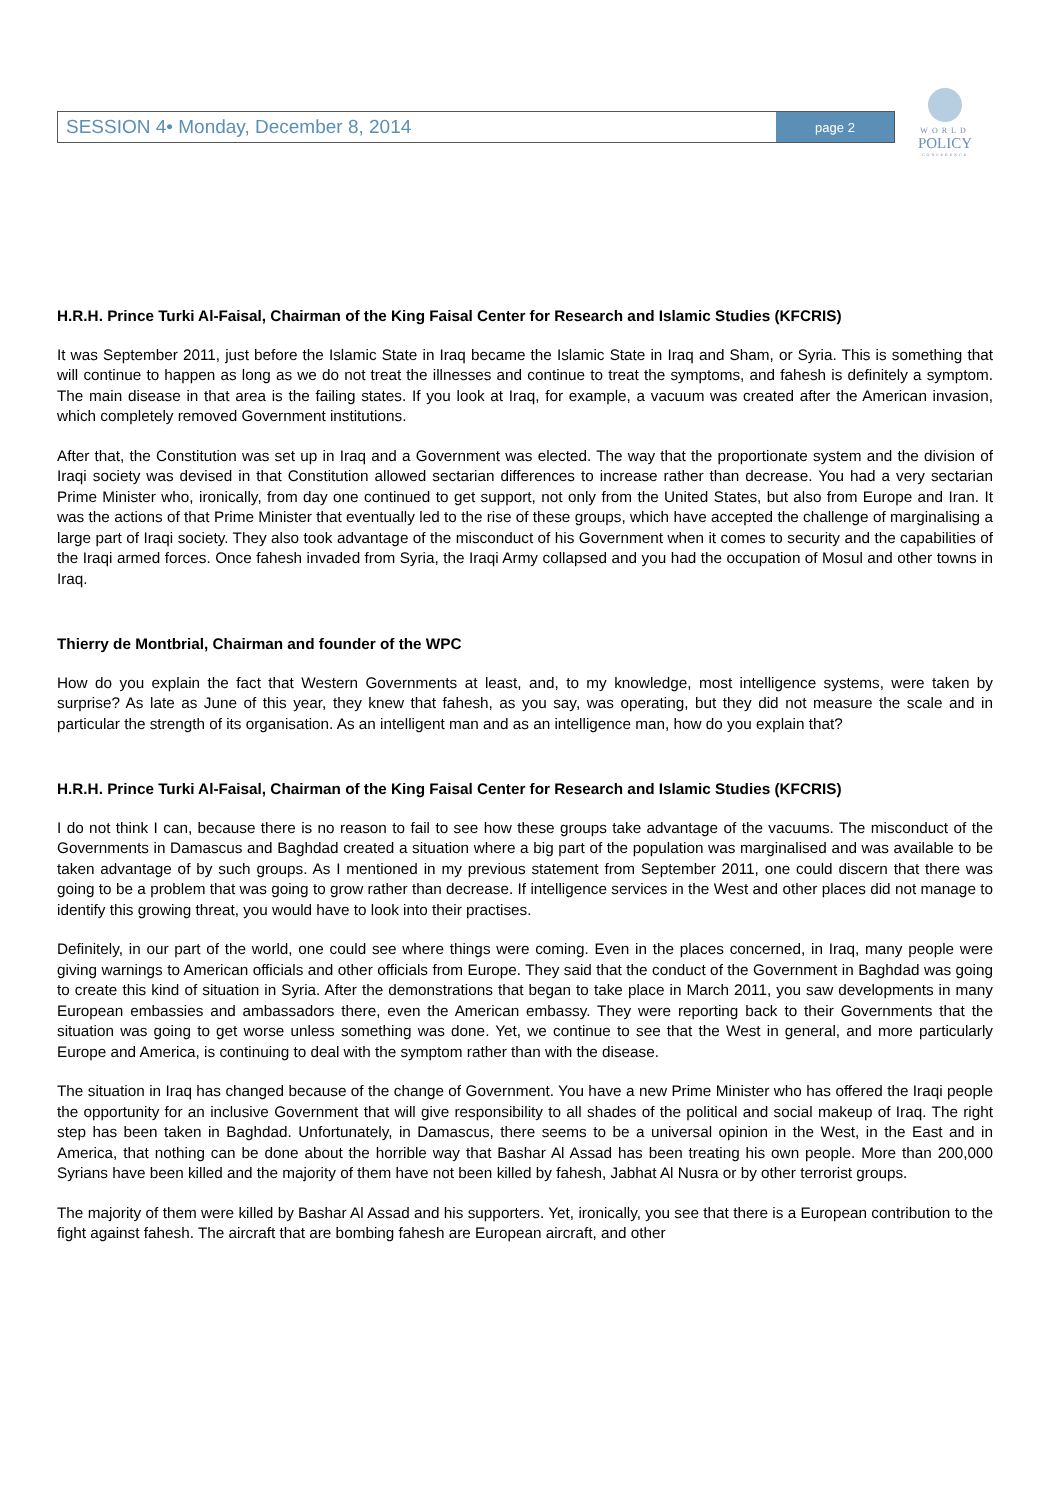SESSION 4• Monday, December 8, 2014 page 2
WORLD
POLICY
CONFERENCE
H.R.H. Prince Turki Al-Faisal, Chairman of the King Faisal Center for Research and Islamic Studies (KFCRIS)
It was September 2011, just before the Islamic State in Iraq became the Islamic State in Iraq and Sham, or Syria. This is something that will continue to happen as long as we do not treat the illnesses and continue to treat the symptoms, and fahesh is definitely a symptom. The main disease in that area is the failing states. If you look at Iraq, for example, a vacuum was created after the American invasion, which completely removed Government institutions.
After that, the Constitution was set up in Iraq and a Government was elected. The way that the proportionate system and the division of Iraqi society was devised in that Constitution allowed sectarian differences to increase rather than decrease. You had a very sectarian Prime Minister who, ironically, from day one continued to get support, not only from the United States, but also from Europe and Iran. It was the actions of that Prime Minister that eventually led to the rise of these groups, which have accepted the challenge of marginalising a large part of Iraqi society. They also took advantage of the misconduct of his Government when it comes to security and the capabilities of the Iraqi armed forces. Once fahesh invaded from Syria, the Iraqi Army collapsed and you had the occupation of Mosul and other towns in Iraq.
Thierry de Montbrial, Chairman and founder of the WPC
How do you explain the fact that Western Governments at least, and, to my knowledge, most intelligence systems, were taken by surprise? As late as June of this year, they knew that fahesh, as you say, was operating, but they did not measure the scale and in particular the strength of its organisation. As an intelligent man and as an intelligence man, how do you explain that?
H.R.H. Prince Turki Al-Faisal, Chairman of the King Faisal Center for Research and Islamic Studies (KFCRIS)
I do not think I can, because there is no reason to fail to see how these groups take advantage of the vacuums. The misconduct of the Governments in Damascus and Baghdad created a situation where a big part of the population was marginalised and was available to be taken advantage of by such groups. As I mentioned in my previous statement from September 2011, one could discern that there was going to be a problem that was going to grow rather than decrease. If intelligence services in the West and other places did not manage to identify this growing threat, you would have to look into their practises.
Definitely, in our part of the world, one could see where things were coming. Even in the places concerned, in Iraq, many people were giving warnings to American officials and other officials from Europe. They said that the conduct of the Government in Baghdad was going to create this kind of situation in Syria. After the demonstrations that began to take place in March 2011, you saw developments in many European embassies and ambassadors there, even the American embassy. They were reporting back to their Governments that the situation was going to get worse unless something was done. Yet, we continue to see that the West in general, and more particularly Europe and America, is continuing to deal with the symptom rather than with the disease.
The situation in Iraq has changed because of the change of Government. You have a new Prime Minister who has offered the Iraqi people the opportunity for an inclusive Government that will give responsibility to all shades of the political and social makeup of Iraq. The right step has been taken in Baghdad. Unfortunately, in Damascus, there seems to be a universal opinion in the West, in the East and in America, that nothing can be done about the horrible way that Bashar Al Assad has been treating his own people. More than 200,000 Syrians have been killed and the majority of them have not been killed by fahesh, Jabhat Al Nusra or by other terrorist groups.
The majority of them were killed by Bashar Al Assad and his supporters. Yet, ironically, you see that there is a European contribution to the fight against fahesh. The aircraft that are bombing fahesh are European aircraft, and other